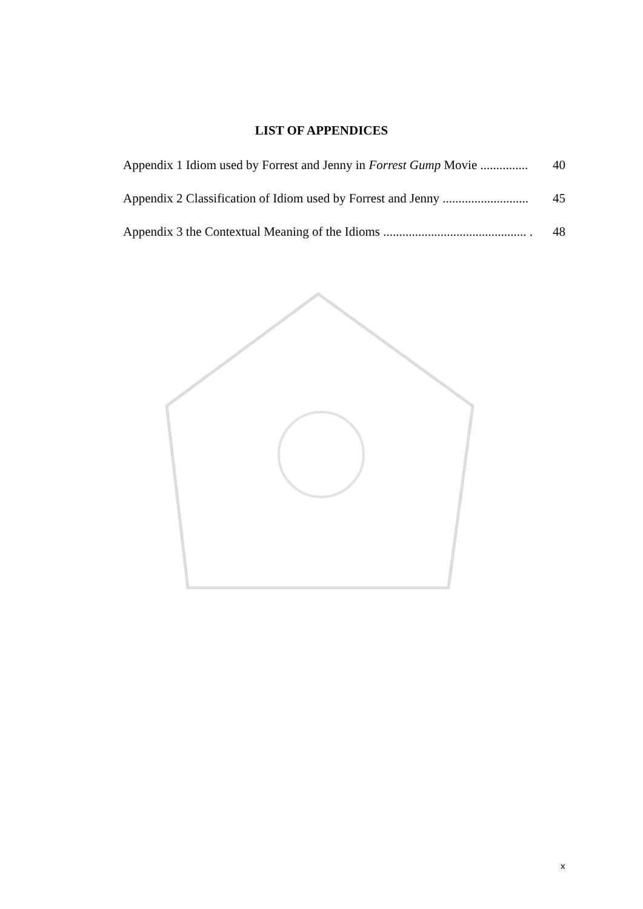LIST OF APPENDICES
Appendix 1 Idiom used by Forrest and Jenny in Forrest Gump Movie ............... 40
Appendix 2 Classification of Idiom used by Forrest and Jenny ........................... 45
Appendix 3 the Contextual Meaning of the Idioms ............................................. . 48
x